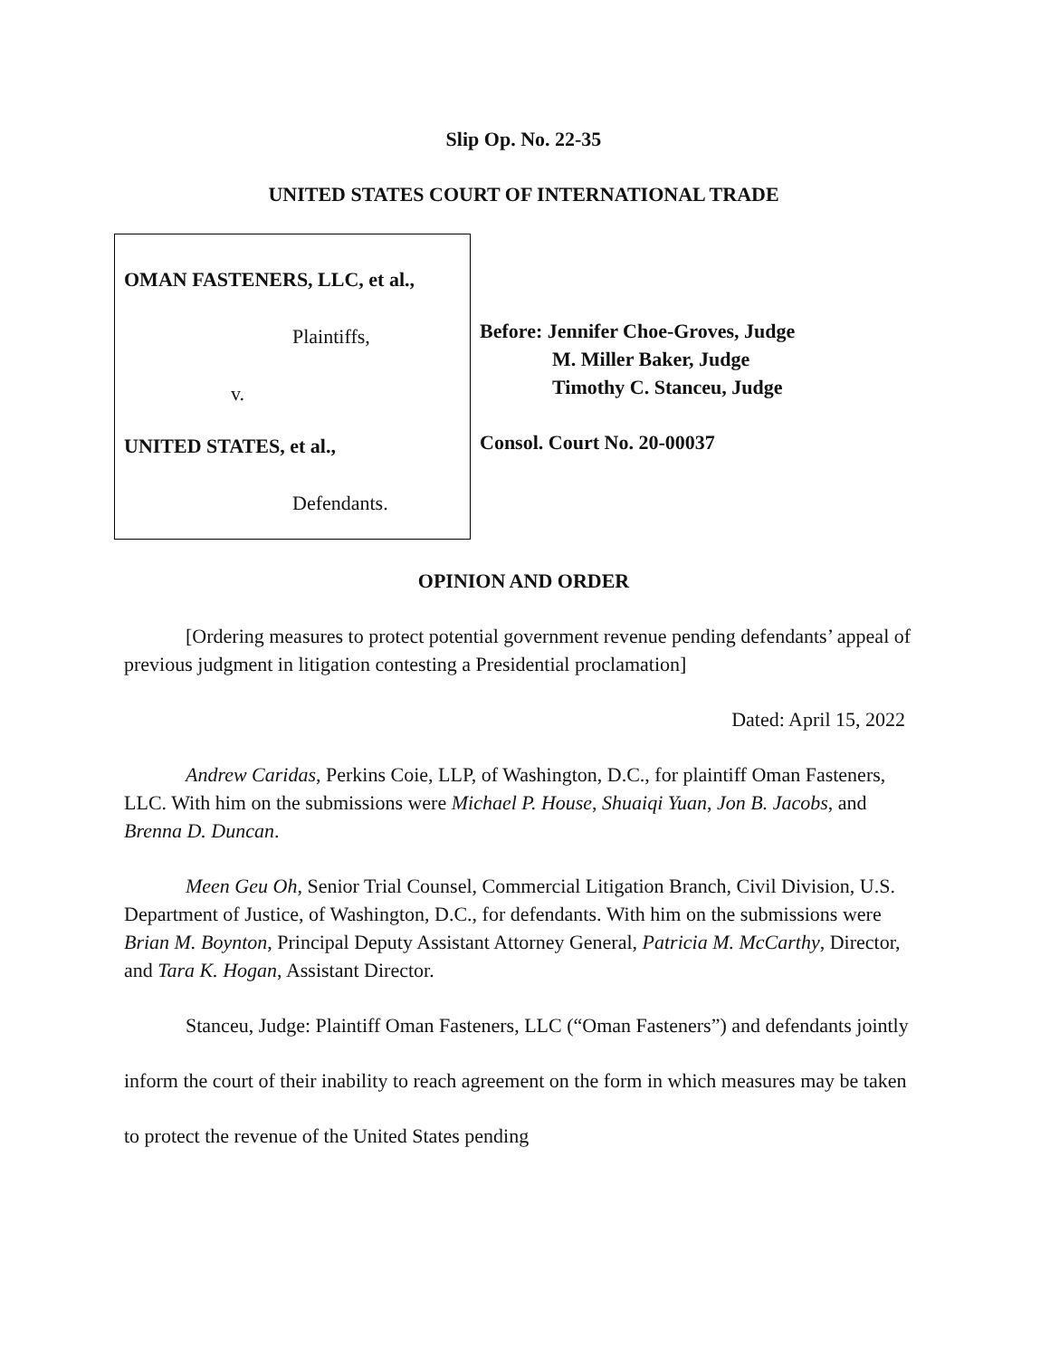Slip Op. No. 22-35
UNITED STATES COURT OF INTERNATIONAL TRADE
OMAN FASTENERS, LLC, et al.,
Plaintiffs,
v.
UNITED STATES, et al.,
Defendants.
Before: Jennifer Choe-Groves, Judge
M. Miller Baker, Judge
Timothy C. Stanceu, Judge
Consol. Court No. 20-00037
OPINION AND ORDER
[Ordering measures to protect potential government revenue pending defendants’ appeal of previous judgment in litigation contesting a Presidential proclamation]
Dated: April 15, 2022
Andrew Caridas, Perkins Coie, LLP, of Washington, D.C., for plaintiff Oman Fasteners, LLC. With him on the submissions were Michael P. House, Shuaiqi Yuan, Jon B. Jacobs, and Brenna D. Duncan.
Meen Geu Oh, Senior Trial Counsel, Commercial Litigation Branch, Civil Division, U.S. Department of Justice, of Washington, D.C., for defendants. With him on the submissions were Brian M. Boynton, Principal Deputy Assistant Attorney General, Patricia M. McCarthy, Director, and Tara K. Hogan, Assistant Director.
Stanceu, Judge: Plaintiff Oman Fasteners, LLC (“Oman Fasteners”) and defendants jointly inform the court of their inability to reach agreement on the form in which measures may be taken to protect the revenue of the United States pending